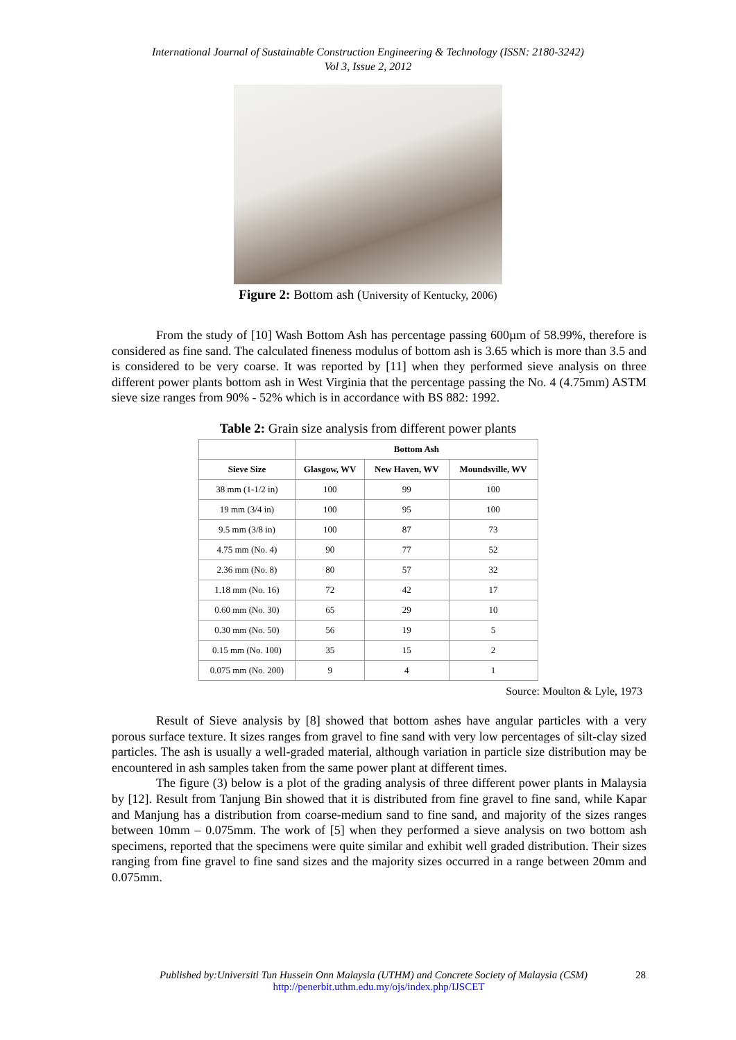International Journal of Sustainable Construction Engineering & Technology (ISSN: 2180-3242)
Vol 3, Issue 2, 2012
Figure 2: Bottom ash (University of Kentucky, 2006)
From the study of [10] Wash Bottom Ash has percentage passing 600µm of 58.99%, therefore is considered as fine sand. The calculated fineness modulus of bottom ash is 3.65 which is more than 3.5 and is considered to be very coarse. It was reported by [11] when they performed sieve analysis on three different power plants bottom ash in West Virginia that the percentage passing the No. 4 (4.75mm) ASTM sieve size ranges from 90% - 52% which is in accordance with BS 882: 1992.
Table 2: Grain size analysis from different power plants
| | Bottom Ash | | |
| --- | --- | --- | --- |
| Sieve Size | Glasgow, WV | New Haven, WV | Moundsville, WV |
| 38 mm (1-1/2 in) | 100 | 99 | 100 |
| 19 mm (3/4 in) | 100 | 95 | 100 |
| 9.5 mm (3/8 in) | 100 | 87 | 73 |
| 4.75 mm (No. 4) | 90 | 77 | 52 |
| 2.36 mm (No. 8) | 80 | 57 | 32 |
| 1.18 mm (No. 16) | 72 | 42 | 17 |
| 0.60 mm (No. 30) | 65 | 29 | 10 |
| 0.30 mm (No. 50) | 56 | 19 | 5 |
| 0.15 mm (No. 100) | 35 | 15 | 2 |
| 0.075 mm (No. 200) | 9 | 4 | 1 |
Source: Moulton & Lyle, 1973
Result of Sieve analysis by [8] showed that bottom ashes have angular particles with a very porous surface texture. It sizes ranges from gravel to fine sand with very low percentages of silt-clay sized particles. The ash is usually a well-graded material, although variation in particle size distribution may be encountered in ash samples taken from the same power plant at different times.
The figure (3) below is a plot of the grading analysis of three different power plants in Malaysia by [12]. Result from Tanjung Bin showed that it is distributed from fine gravel to fine sand, while Kapar and Manjung has a distribution from coarse-medium sand to fine sand, and majority of the sizes ranges between 10mm – 0.075mm. The work of [5] when they performed a sieve analysis on two bottom ash specimens, reported that the specimens were quite similar and exhibit well graded distribution. Their sizes ranging from fine gravel to fine sand sizes and the majority sizes occurred in a range between 20mm and 0.075mm.
Published by:Universiti Tun Hussein Onn Malaysia (UTHM) and Concrete Society of Malaysia (CSM) 28
http://penerbit.uthm.edu.my/ojs/index.php/IJSCET